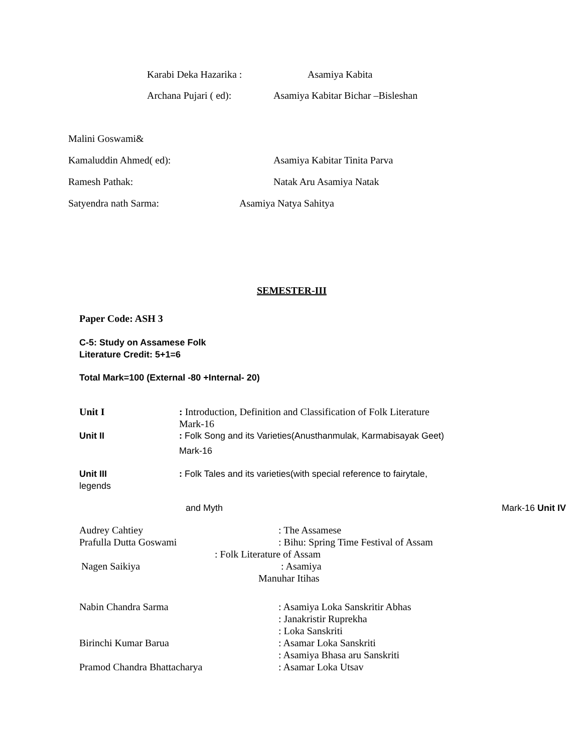Karabi Deka Hazarika : Asamiya Kabita
Archana Pujari ( ed): Asamiya Kabitar Bichar –Bisleshan
Malini Goswami& Kamaluddin Ahmed( ed): Asamiya Kabitar Tinita Parva
Ramesh Pathak: Natak Aru Asamiya Natak
Satyendra nath Sarma: Asamiya Natya Sahitya SEMESTER-III
Paper Code: ASH 3 C-5: Study on Assamese Folk Literature Credit: 5+1=6 Total Mark=100 (External -80 +Internal- 20) Unit I : Introduction, Definition and Classification of Folk Literature Mark-16
Unit II : Folk Song and its Varieties(Anusthanmulak, Karmabisayak Geet) Mark-16
Unit III : Folk Tales and its varieties(with special reference to fairytale,
legends and Myth Mark-16 Unit IV
Audrey Cahtiey : The Assamese
Prafulla Dutta Goswami : Bihu: Spring Time Festival of Assam
: Folk Literature of Assam
Nagen Saikiya : Asamiya
Manuhar Itihas
Nabin Chandra Sarma : Asamiya Loka Sanskritir Abhas : Janakristir Ruprekha : Loka Sanskriti
Birinchi Kumar Barua : Asamar Loka Sanskriti : Asamiya Bhasa aru Sanskriti
Pramod Chandra Bhattacharya : Asamar Loka Utsav